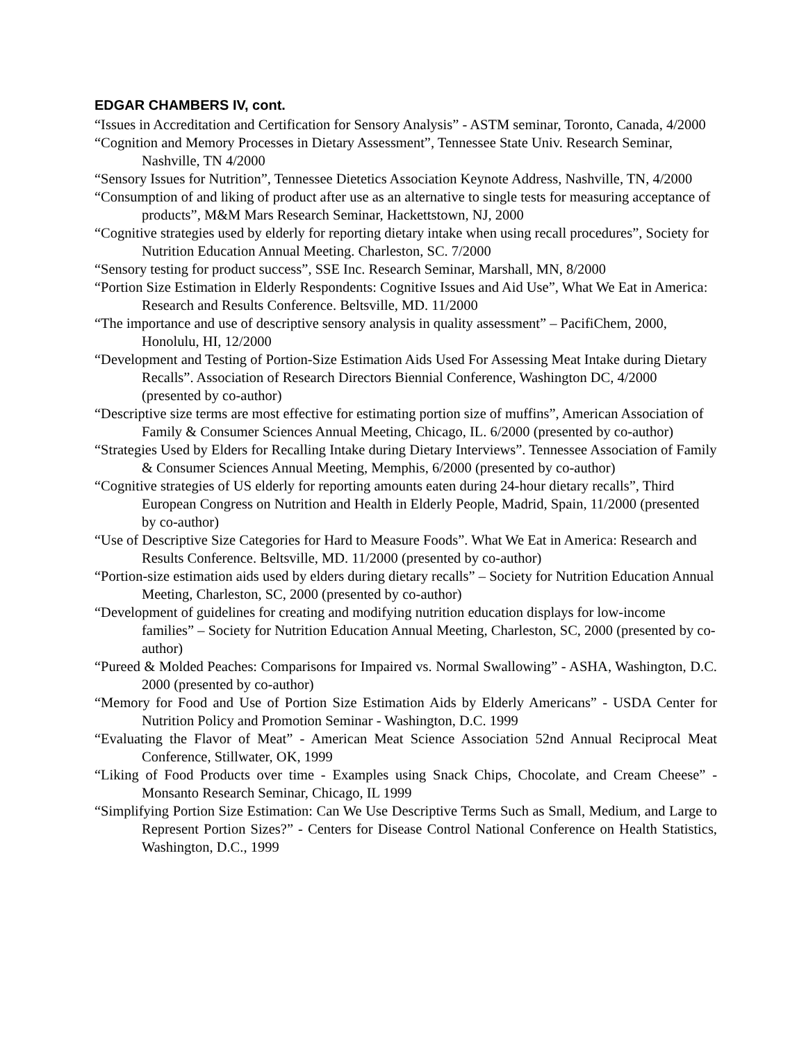EDGAR CHAMBERS IV, cont.
“Issues in Accreditation and Certification for Sensory Analysis” - ASTM seminar, Toronto, Canada, 4/2000
“Cognition and Memory Processes in Dietary Assessment”, Tennessee State Univ. Research Seminar, Nashville, TN 4/2000
“Sensory Issues for Nutrition”, Tennessee Dietetics Association Keynote Address, Nashville, TN, 4/2000
“Consumption of and liking of product after use as an alternative to single tests for measuring acceptance of products”, M&M Mars Research Seminar, Hackettstown, NJ, 2000
“Cognitive strategies used by elderly for reporting dietary intake when using recall procedures”, Society for Nutrition Education Annual Meeting. Charleston, SC. 7/2000
“Sensory testing for product success”, SSE Inc. Research Seminar, Marshall, MN, 8/2000
“Portion Size Estimation in Elderly Respondents: Cognitive Issues and Aid Use”, What We Eat in America: Research and Results Conference. Beltsville, MD. 11/2000
“The importance and use of descriptive sensory analysis in quality assessment” – PacifiChem, 2000, Honolulu, HI, 12/2000
“Development and Testing of Portion-Size Estimation Aids Used For Assessing Meat Intake during Dietary Recalls”. Association of Research Directors Biennial Conference, Washington DC, 4/2000 (presented by co-author)
“Descriptive size terms are most effective for estimating portion size of muffins”, American Association of Family & Consumer Sciences Annual Meeting, Chicago, IL. 6/2000 (presented by co-author)
“Strategies Used by Elders for Recalling Intake during Dietary Interviews”. Tennessee Association of Family & Consumer Sciences Annual Meeting, Memphis, 6/2000 (presented by co-author)
“Cognitive strategies of US elderly for reporting amounts eaten during 24-hour dietary recalls”, Third European Congress on Nutrition and Health in Elderly People, Madrid, Spain, 11/2000 (presented by co-author)
“Use of Descriptive Size Categories for Hard to Measure Foods”. What We Eat in America: Research and Results Conference. Beltsville, MD. 11/2000 (presented by co-author)
“Portion-size estimation aids used by elders during dietary recalls” – Society for Nutrition Education Annual Meeting, Charleston, SC, 2000 (presented by co-author)
“Development of guidelines for creating and modifying nutrition education displays for low-income families” – Society for Nutrition Education Annual Meeting, Charleston, SC, 2000 (presented by co-author)
“Pureed & Molded Peaches: Comparisons for Impaired vs. Normal Swallowing” - ASHA, Washington, D.C. 2000 (presented by co-author)
“Memory for Food and Use of Portion Size Estimation Aids by Elderly Americans” - USDA Center for Nutrition Policy and Promotion Seminar - Washington, D.C. 1999
“Evaluating the Flavor of Meat” - American Meat Science Association 52nd Annual Reciprocal Meat Conference, Stillwater, OK, 1999
“Liking of Food Products over time - Examples using Snack Chips, Chocolate, and Cream Cheese” - Monsanto Research Seminar, Chicago, IL 1999
“Simplifying Portion Size Estimation: Can We Use Descriptive Terms Such as Small, Medium, and Large to Represent Portion Sizes?” - Centers for Disease Control National Conference on Health Statistics, Washington, D.C., 1999